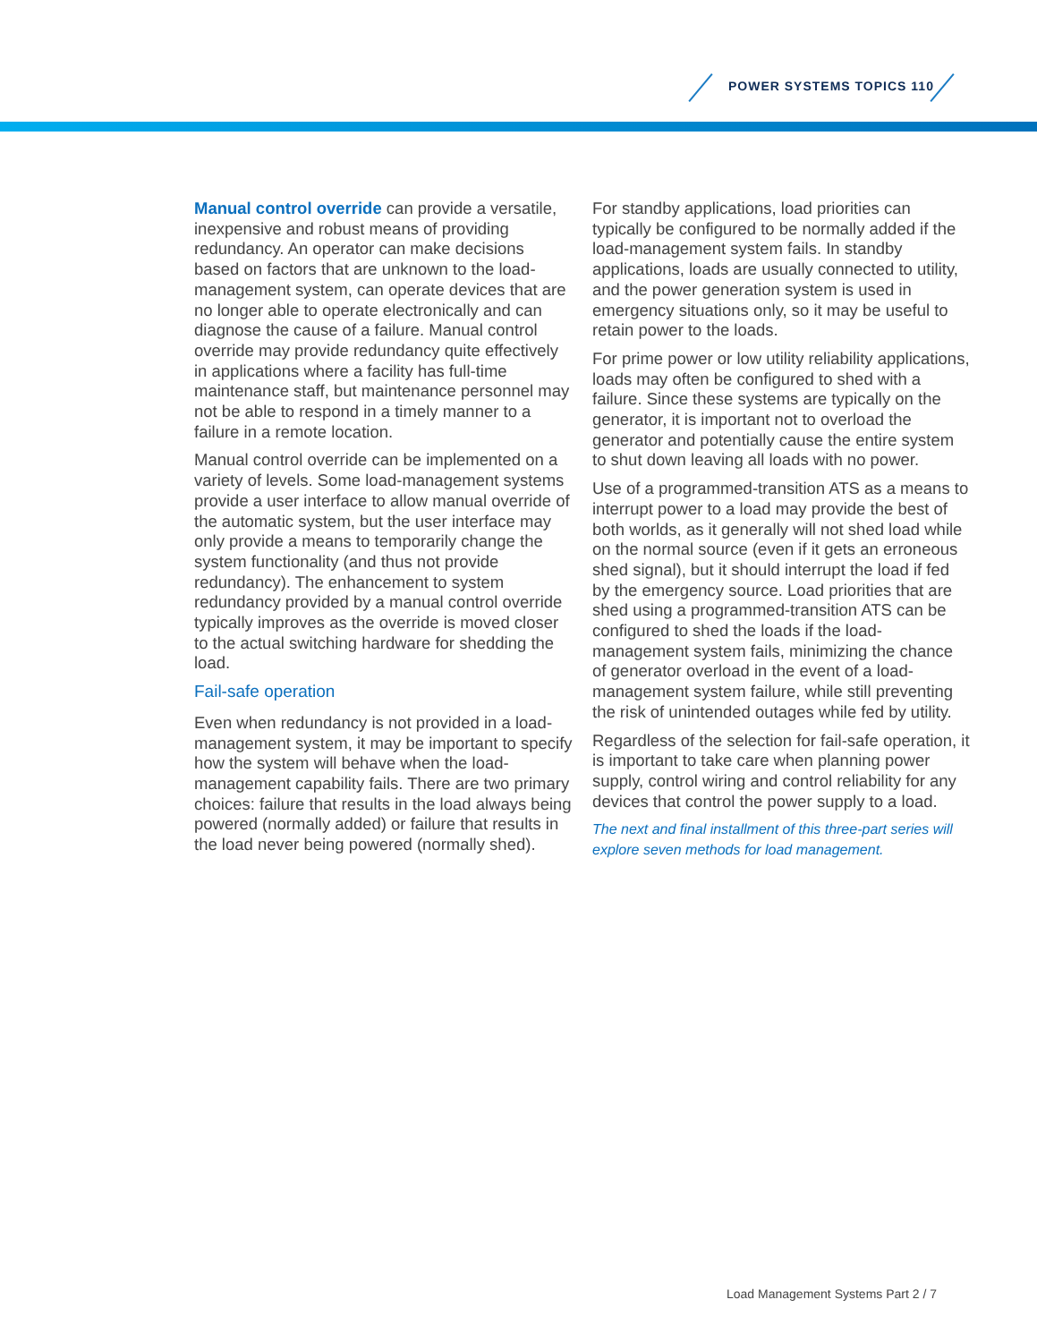POWER SYSTEMS TOPICS 110
Manual control override can provide a versatile, inexpensive and robust means of providing redundancy. An operator can make decisions based on factors that are unknown to the load-management system, can operate devices that are no longer able to operate electronically and can diagnose the cause of a failure. Manual control override may provide redundancy quite effectively in applications where a facility has full-time maintenance staff, but maintenance personnel may not be able to respond in a timely manner to a failure in a remote location.
Manual control override can be implemented on a variety of levels. Some load-management systems provide a user interface to allow manual override of the automatic system, but the user interface may only provide a means to temporarily change the system functionality (and thus not provide redundancy). The enhancement to system redundancy provided by a manual control override typically improves as the override is moved closer to the actual switching hardware for shedding the load.
Fail-safe operation
Even when redundancy is not provided in a load-management system, it may be important to specify how the system will behave when the load-management capability fails. There are two primary choices: failure that results in the load always being powered (normally added) or failure that results in the load never being powered (normally shed).
For standby applications, load priorities can typically be configured to be normally added if the load-management system fails. In standby applications, loads are usually connected to utility, and the power generation system is used in emergency situations only, so it may be useful to retain power to the loads.
For prime power or low utility reliability applications, loads may often be configured to shed with a failure. Since these systems are typically on the generator, it is important not to overload the generator and potentially cause the entire system to shut down leaving all loads with no power.
Use of a programmed-transition ATS as a means to interrupt power to a load may provide the best of both worlds, as it generally will not shed load while on the normal source (even if it gets an erroneous shed signal), but it should interrupt the load if fed by the emergency source. Load priorities that are shed using a programmed-transition ATS can be configured to shed the loads if the load-management system fails, minimizing the chance of generator overload in the event of a load-management system failure, while still preventing the risk of unintended outages while fed by utility.
Regardless of the selection for fail-safe operation, it is important to take care when planning power supply, control wiring and control reliability for any devices that control the power supply to a load.
The next and final installment of this three-part series will explore seven methods for load management.
Load Management Systems Part 2 / 7